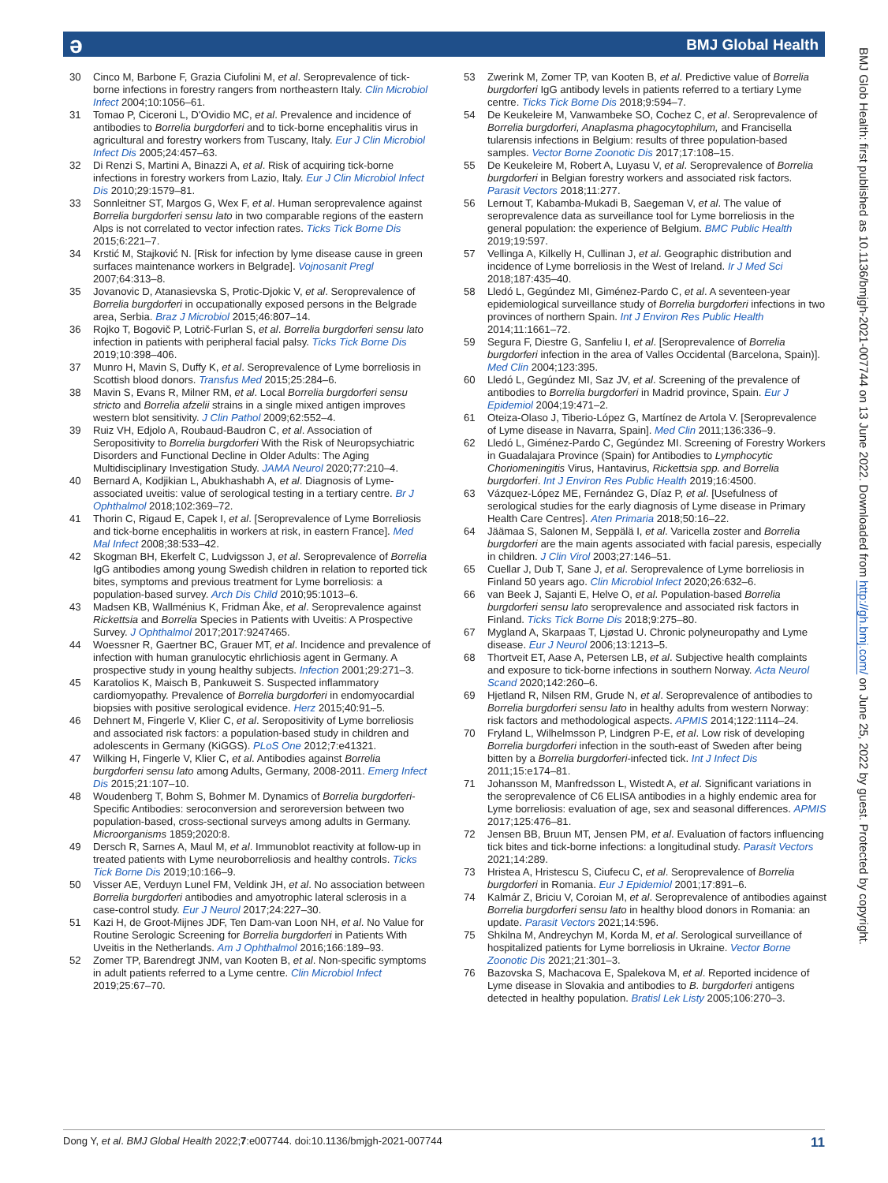ə BMJ Global Health
30 Cinco M, Barbone F, Grazia Ciufolini M, et al. Seroprevalence of tick-borne infections in forestry rangers from northeastern Italy. Clin Microbiol Infect 2004;10:1056–61.
31 Tomao P, Ciceroni L, D'Ovidio MC, et al. Prevalence and incidence of antibodies to Borrelia burgdorferi and to tick-borne encephalitis virus in agricultural and forestry workers from Tuscany, Italy. Eur J Clin Microbiol Infect Dis 2005;24:457–63.
32 Di Renzi S, Martini A, Binazzi A, et al. Risk of acquiring tick-borne infections in forestry workers from Lazio, Italy. Eur J Clin Microbiol Infect Dis 2010;29:1579–81.
33 Sonnleitner ST, Margos G, Wex F, et al. Human seroprevalence against Borrelia burgdorferi sensu lato in two comparable regions of the eastern Alps is not correlated to vector infection rates. Ticks Tick Borne Dis 2015;6:221–7.
34 Krstić M, Stajković N. [Risk for infection by lyme disease cause in green surfaces maintenance workers in Belgrade]. Vojnosanit Pregl 2007;64:313–8.
35 Jovanovic D, Atanasievska S, Protic-Djokic V, et al. Seroprevalence of Borrelia burgdorferi in occupationally exposed persons in the Belgrade area, Serbia. Braz J Microbiol 2015;46:807–14.
36 Rojko T, Bogovič P, Lotrič-Furlan S, et al. Borrelia burgdorferi sensu lato infection in patients with peripheral facial palsy. Ticks Tick Borne Dis 2019;10:398–406.
37 Munro H, Mavin S, Duffy K, et al. Seroprevalence of Lyme borreliosis in Scottish blood donors. Transfus Med 2015;25:284–6.
38 Mavin S, Evans R, Milner RM, et al. Local Borrelia burgdorferi sensu stricto and Borrelia afzelii strains in a single mixed antigen improves western blot sensitivity. J Clin Pathol 2009;62:552–4.
39 Ruiz VH, Edjolo A, Roubaud-Baudron C, et al. Association of Seropositivity to Borrelia burgdorferi With the Risk of Neuropsychiatric Disorders and Functional Decline in Older Adults: The Aging Multidisciplinary Investigation Study. JAMA Neurol 2020;77:210–4.
40 Bernard A, Kodjikian L, Abukhashabh A, et al. Diagnosis of Lyme-associated uveitis: value of serological testing in a tertiary centre. Br J Ophthalmol 2018;102:369–72.
41 Thorin C, Rigaud E, Capek I, et al. [Seroprevalence of Lyme Borreliosis and tick-borne encephalitis in workers at risk, in eastern France]. Med Mal Infect 2008;38:533–42.
42 Skogman BH, Ekerfelt C, Ludvigsson J, et al. Seroprevalence of Borrelia IgG antibodies among young Swedish children in relation to reported tick bites, symptoms and previous treatment for Lyme borreliosis: a population-based survey. Arch Dis Child 2010;95:1013–6.
43 Madsen KB, Wallménius K, Fridman Åke, et al. Seroprevalence against Rickettsia and Borrelia Species in Patients with Uveitis: A Prospective Survey. J Ophthalmol 2017;2017:9247465.
44 Woessner R, Gaertner BC, Grauer MT, et al. Incidence and prevalence of infection with human granulocytic ehrlichiosis agent in Germany. A prospective study in young healthy subjects. Infection 2001;29:271–3.
45 Karatolios K, Maisch B, Pankuweit S. Suspected inflammatory cardiomyopathy. Prevalence of Borrelia burgdorferi in endomyocardial biopsies with positive serological evidence. Herz 2015;40:91–5.
46 Dehnert M, Fingerle V, Klier C, et al. Seropositivity of Lyme borreliosis and associated risk factors: a population-based study in children and adolescents in Germany (KiGGS). PLoS One 2012;7:e41321.
47 Wilking H, Fingerle V, Klier C, et al. Antibodies against Borrelia burgdorferi sensu lato among Adults, Germany, 2008-2011. Emerg Infect Dis 2015;21:107–10.
48 Woudenberg T, Bohm S, Bohmer M. Dynamics of Borrelia burgdorferi-Specific Antibodies: seroconversion and seroreversion between two population-based, cross-sectional surveys among adults in Germany. Microorganisms 1859;2020:8.
49 Dersch R, Sarnes A, Maul M, et al. Immunoblot reactivity at follow-up in treated patients with Lyme neuroborreliosis and healthy controls. Ticks Tick Borne Dis 2019;10:166–9.
50 Visser AE, Verduyn Lunel FM, Veldink JH, et al. No association between Borrelia burgdorferi antibodies and amyotrophic lateral sclerosis in a case-control study. Eur J Neurol 2017;24:227–30.
51 Kazi H, de Groot-Mijnes JDF, Ten Dam-van Loon NH, et al. No Value for Routine Serologic Screening for Borrelia burgdorferi in Patients With Uveitis in the Netherlands. Am J Ophthalmol 2016;166:189–93.
52 Zomer TP, Barendregt JNM, van Kooten B, et al. Non-specific symptoms in adult patients referred to a Lyme centre. Clin Microbiol Infect 2019;25:67–70.
53 Zwerink M, Zomer TP, van Kooten B, et al. Predictive value of Borrelia burgdorferi IgG antibody levels in patients referred to a tertiary Lyme centre. Ticks Tick Borne Dis 2018;9:594–7.
54 De Keukeleire M, Vanwambeke SO, Cochez C, et al. Seroprevalence of Borrelia burgdorferi, Anaplasma phagocytophilum, and Francisella tularensis infections in Belgium: results of three population-based samples. Vector Borne Zoonotic Dis 2017;17:108–15.
55 De Keukeleire M, Robert A, Luyasu V, et al. Seroprevalence of Borrelia burgdorferi in Belgian forestry workers and associated risk factors. Parasit Vectors 2018;11:277.
56 Lernout T, Kabamba-Mukadi B, Saegeman V, et al. The value of seroprevalence data as surveillance tool for Lyme borreliosis in the general population: the experience of Belgium. BMC Public Health 2019;19:597.
57 Vellinga A, Kilkelly H, Cullinan J, et al. Geographic distribution and incidence of Lyme borreliosis in the West of Ireland. Ir J Med Sci 2018;187:435–40.
58 Lledó L, Gegúndez MI, Giménez-Pardo C, et al. A seventeen-year epidemiological surveillance study of Borrelia burgdorferi infections in two provinces of northern Spain. Int J Environ Res Public Health 2014;11:1661–72.
59 Segura F, Diestre G, Sanfeliu I, et al. [Seroprevalence of Borrelia burgdorferi infection in the area of Valles Occidental (Barcelona, Spain)]. Med Clin 2004;123:395.
60 Lledó L, Gegúndez MI, Saz JV, et al. Screening of the prevalence of antibodies to Borrelia burgdorferi in Madrid province, Spain. Eur J Epidemiol 2004;19:471–2.
61 Oteiza-Olaso J, Tiberio-López G, Martínez de Artola V. [Seroprevalence of Lyme disease in Navarra, Spain]. Med Clin 2011;136:336–9.
62 Lledó L, Giménez-Pardo C, Gegúndez MI. Screening of Forestry Workers in Guadalajara Province (Spain) for Antibodies to Lymphocytic Choriomeningitis Virus, Hantavirus, Rickettsia spp. and Borrelia burgdorferi. Int J Environ Res Public Health 2019;16:4500.
63 Vázquez-López ME, Fernández G, Díaz P, et al. [Usefulness of serological studies for the early diagnosis of Lyme disease in Primary Health Care Centres]. Aten Primaria 2018;50:16–22.
64 Jäämaa S, Salonen M, Seppälä I, et al. Varicella zoster and Borrelia burgdorferi are the main agents associated with facial paresis, especially in children. J Clin Virol 2003;27:146–51.
65 Cuellar J, Dub T, Sane J, et al. Seroprevalence of Lyme borreliosis in Finland 50 years ago. Clin Microbiol Infect 2020;26:632–6.
66 van Beek J, Sajanti E, Helve O, et al. Population-based Borrelia burgdorferi sensu lato seroprevalence and associated risk factors in Finland. Ticks Tick Borne Dis 2018;9:275–80.
67 Mygland A, Skarpaas T, Ljøstad U. Chronic polyneuropathy and Lyme disease. Eur J Neurol 2006;13:1213–5.
68 Thortveit ET, Aase A, Petersen LB, et al. Subjective health complaints and exposure to tick-borne infections in southern Norway. Acta Neurol Scand 2020;142:260–6.
69 Hjetland R, Nilsen RM, Grude N, et al. Seroprevalence of antibodies to Borrelia burgdorferi sensu lato in healthy adults from western Norway: risk factors and methodological aspects. APMIS 2014;122:1114–24.
70 Fryland L, Wilhelmsson P, Lindgren P-E, et al. Low risk of developing Borrelia burgdorferi infection in the south-east of Sweden after being bitten by a Borrelia burgdorferi-infected tick. Int J Infect Dis 2011;15:e174–81.
71 Johansson M, Manfredsson L, Wistedt A, et al. Significant variations in the seroprevalence of C6 ELISA antibodies in a highly endemic area for Lyme borreliosis: evaluation of age, sex and seasonal differences. APMIS 2017;125:476–81.
72 Jensen BB, Bruun MT, Jensen PM, et al. Evaluation of factors influencing tick bites and tick-borne infections: a longitudinal study. Parasit Vectors 2021;14:289.
73 Hristea A, Hristescu S, Ciufecu C, et al. Seroprevalence of Borrelia burgdorferi in Romania. Eur J Epidemiol 2001;17:891–6.
74 Kalmár Z, Briciu V, Coroian M, et al. Seroprevalence of antibodies against Borrelia burgdorferi sensu lato in healthy blood donors in Romania: an update. Parasit Vectors 2021;14:596.
75 Shkilna M, Andreychyn M, Korda M, et al. Serological surveillance of hospitalized patients for Lyme borreliosis in Ukraine. Vector Borne Zoonotic Dis 2021;21:301–3.
76 Bazovska S, Machacova E, Spalekova M, et al. Reported incidence of Lyme disease in Slovakia and antibodies to B. burgdorferi antigens detected in healthy population. Bratisl Lek Listy 2005;106:270–3.
BMJ Glob Health: first published as 10.1136/bmjgh-2021-007744 on 13 June 2022. Downloaded from http://gh.bmj.com/ on June 25, 2022 by guest. Protected by copyright.
Dong Y, et al. BMJ Global Health 2022;7:e007744. doi:10.1136/bmjgh-2021-007744 11